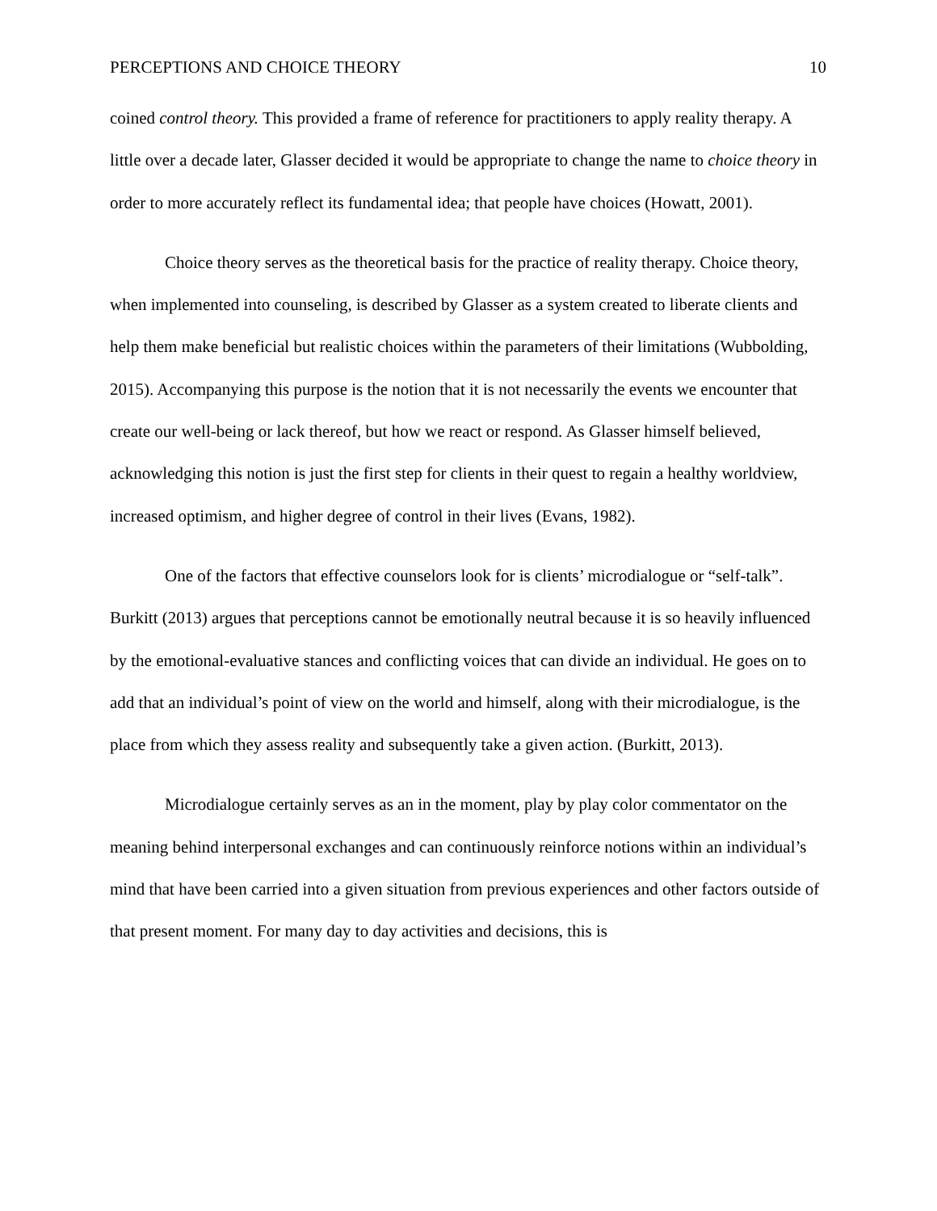PERCEPTIONS AND CHOICE THEORY 10
coined control theory. This provided a frame of reference for practitioners to apply reality therapy. A little over a decade later, Glasser decided it would be appropriate to change the name to choice theory in order to more accurately reflect its fundamental idea; that people have choices (Howatt, 2001).
Choice theory serves as the theoretical basis for the practice of reality therapy. Choice theory, when implemented into counseling, is described by Glasser as a system created to liberate clients and help them make beneficial but realistic choices within the parameters of their limitations (Wubbolding, 2015). Accompanying this purpose is the notion that it is not necessarily the events we encounter that create our well-being or lack thereof, but how we react or respond. As Glasser himself believed, acknowledging this notion is just the first step for clients in their quest to regain a healthy worldview, increased optimism, and higher degree of control in their lives (Evans, 1982).
One of the factors that effective counselors look for is clients’ microdialogue or “self-talk”. Burkitt (2013) argues that perceptions cannot be emotionally neutral because it is so heavily influenced by the emotional-evaluative stances and conflicting voices that can divide an individual. He goes on to add that an individual’s point of view on the world and himself, along with their microdialogue, is the place from which they assess reality and subsequently take a given action. (Burkitt, 2013).
Microdialogue certainly serves as an in the moment, play by play color commentator on the meaning behind interpersonal exchanges and can continuously reinforce notions within an individual’s mind that have been carried into a given situation from previous experiences and other factors outside of that present moment. For many day to day activities and decisions, this is